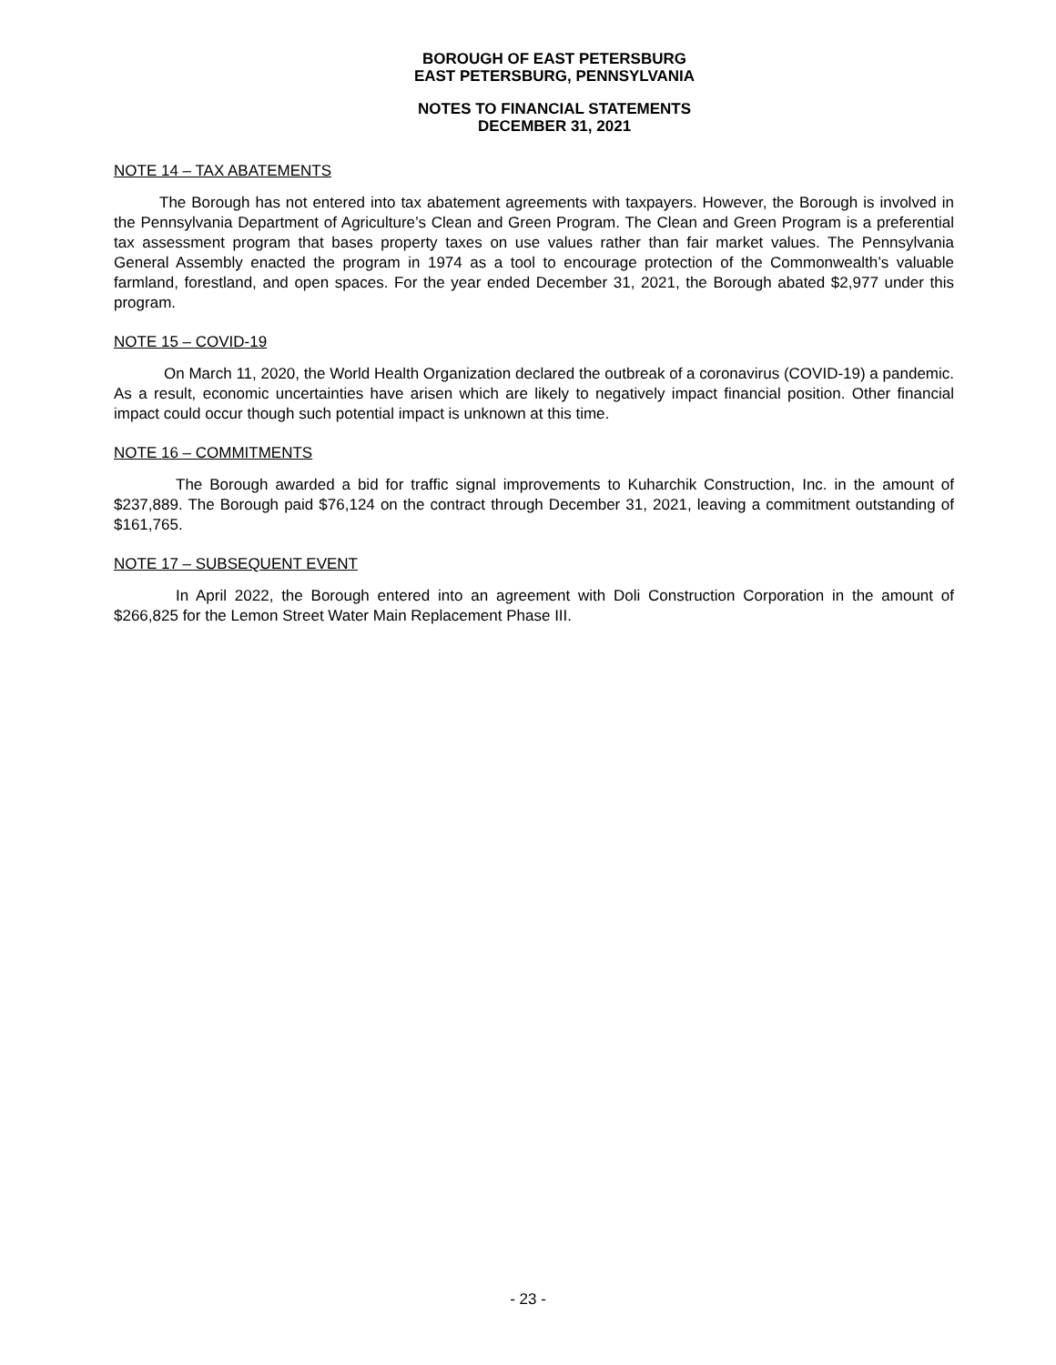BOROUGH OF EAST PETERSBURG
EAST PETERSBURG, PENNSYLVANIA
NOTES TO FINANCIAL STATEMENTS
DECEMBER 31, 2021
NOTE 14 – TAX ABATEMENTS
The Borough has not entered into tax abatement agreements with taxpayers. However, the Borough is involved in the Pennsylvania Department of Agriculture’s Clean and Green Program. The Clean and Green Program is a preferential tax assessment program that bases property taxes on use values rather than fair market values. The Pennsylvania General Assembly enacted the program in 1974 as a tool to encourage protection of the Commonwealth’s valuable farmland, forestland, and open spaces. For the year ended December 31, 2021, the Borough abated $2,977 under this program.
NOTE 15 – COVID-19
On March 11, 2020, the World Health Organization declared the outbreak of a coronavirus (COVID-19) a pandemic. As a result, economic uncertainties have arisen which are likely to negatively impact financial position. Other financial impact could occur though such potential impact is unknown at this time.
NOTE 16 – COMMITMENTS
The Borough awarded a bid for traffic signal improvements to Kuharchik Construction, Inc. in the amount of $237,889. The Borough paid $76,124 on the contract through December 31, 2021, leaving a commitment outstanding of $161,765.
NOTE 17 – SUBSEQUENT EVENT
In April 2022, the Borough entered into an agreement with Doli Construction Corporation in the amount of $266,825 for the Lemon Street Water Main Replacement Phase III.
- 23 -